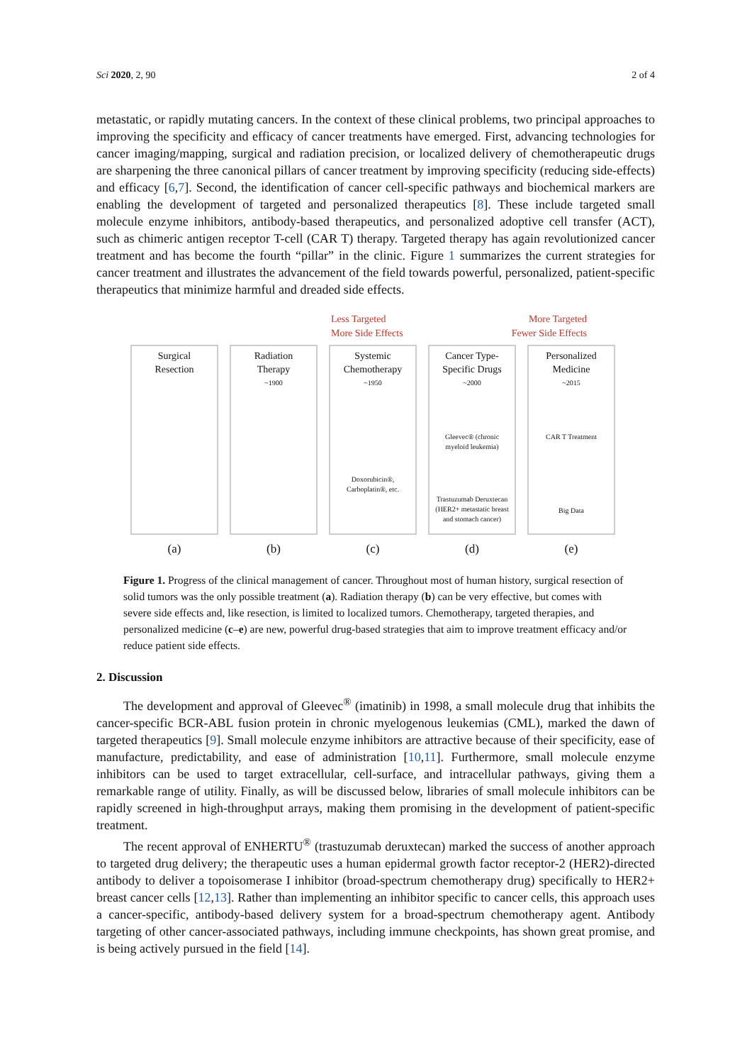Sci 2020, 2, 90 2 of 4
metastatic, or rapidly mutating cancers. In the context of these clinical problems, two principal approaches to improving the specificity and efficacy of cancer treatments have emerged. First, advancing technologies for cancer imaging/mapping, surgical and radiation precision, or localized delivery of chemotherapeutic drugs are sharpening the three canonical pillars of cancer treatment by improving specificity (reducing side-effects) and efficacy [6,7]. Second, the identification of cancer cell-specific pathways and biochemical markers are enabling the development of targeted and personalized therapeutics [8]. These include targeted small molecule enzyme inhibitors, antibody-based therapeutics, and personalized adoptive cell transfer (ACT), such as chimeric antigen receptor T-cell (CAR T) therapy. Targeted therapy has again revolutionized cancer treatment and has become the fourth “pillar” in the clinic. Figure 1 summarizes the current strategies for cancer treatment and illustrates the advancement of the field towards powerful, personalized, patient-specific therapeutics that minimize harmful and dreaded side effects.
Less Targeted
More Side Effects
More Targeted
Fewer Side Effects
Surgical
Resection
Radiation
Therapy
~1900
Systemic
Chemotherapy
~1950
Doxorubicin®,
Carboplatin®, etc.
Cancer Type-
Specific Drugs
~2000
Gleevec® (chronic
myeloid leukemia)
Trastuzumab Deruxtecan
(HER2+ metastatic breast
and stomach cancer)
Personalized
Medicine
~2015
CAR T Treatment
Big Data
(a) (b) (c) (d) (e)
Figure 1. Progress of the clinical management of cancer. Throughout most of human history, surgical resection of solid tumors was the only possible treatment (a). Radiation therapy (b) can be very effective, but comes with severe side effects and, like resection, is limited to localized tumors. Chemotherapy, targeted therapies, and personalized medicine (c–e) are new, powerful drug-based strategies that aim to improve treatment efficacy and/or reduce patient side effects.
2. Discussion
The development and approval of Gleevec<sup>®</sup> (imatinib) in 1998, a small molecule drug that inhibits the cancer-specific BCR-ABL fusion protein in chronic myelogenous leukemias (CML), marked the dawn of targeted therapeutics [9]. Small molecule enzyme inhibitors are attractive because of their specificity, ease of manufacture, predictability, and ease of administration [10,11]. Furthermore, small molecule enzyme inhibitors can be used to target extracellular, cell-surface, and intracellular pathways, giving them a remarkable range of utility. Finally, as will be discussed below, libraries of small molecule inhibitors can be rapidly screened in high-throughput arrays, making them promising in the development of patient-specific treatment.
The recent approval of ENHERTU<sup>®</sup> (trastuzumab deruxtecan) marked the success of another approach to targeted drug delivery; the therapeutic uses a human epidermal growth factor receptor-2 (HER2)-directed antibody to deliver a topoisomerase I inhibitor (broad-spectrum chemotherapy drug) specifically to HER2+ breast cancer cells [12,13]. Rather than implementing an inhibitor specific to cancer cells, this approach uses a cancer-specific, antibody-based delivery system for a broad-spectrum chemotherapy agent. Antibody targeting of other cancer-associated pathways, including immune checkpoints, has shown great promise, and is being actively pursued in the field [14].